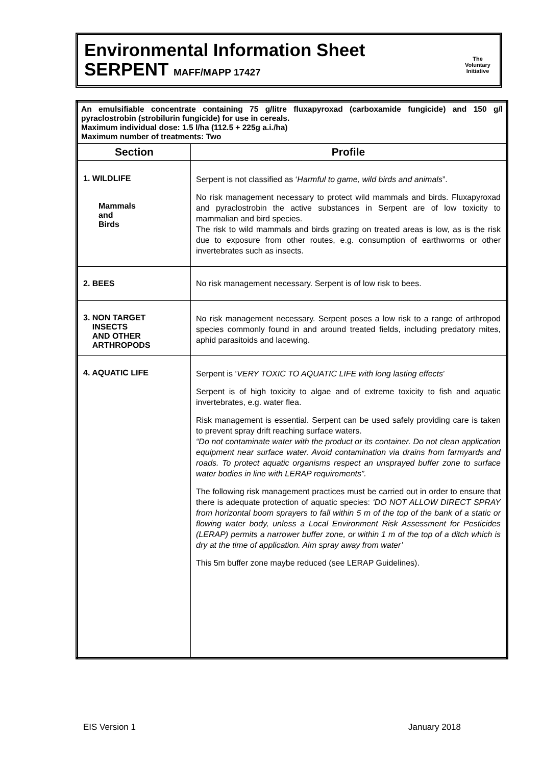Environmental Information Sheet
SERPENT MAFF/MAPP 17427
The
Voluntary
Initiative
| An emulsifiable concentrate containing 75 g/litre fluxapyroxad (carboxamide fungicide) and 150 g/l pyraclostrobin (strobilurin fungicide) for use in cereals. Maximum individual dose: 1.5 l/ha (112.5 + 225g a.i./ha) Maximum number of treatments: Two | |
| Section | Profile |
| 1. WILDLIFE Mammals and Birds | Serpent is not classified as ‘ Harmful to game, wild birds and animals ”. No risk management necessary to protect wild mammals and birds. Fluxapyroxad and pyraclostrobin the active substances in Serpent are of low toxicity to mammalian and bird species. The risk to wild mammals and birds grazing on treated areas is low, as is the risk due to exposure from other routes, e.g. consumption of earthworms or other invertebrates such as insects. |
| 2. BEES | No risk management necessary. Serpent is of low risk to bees. |
| 3. NON TARGET INSECTS AND OTHER ARTHROPODS | No risk management necessary. Serpent poses a low risk to a range of arthropod species commonly found in and around treated fields, including predatory mites, aphid parasitoids and lacewing. |
| 4. AQUATIC LIFE | Serpent is ‘ VERY TOXIC TO AQUATIC LIFE with long lasting effects ’ Serpent is of high toxicity to algae and of extreme toxicity to fish and aquatic invertebrates, e.g. water flea. Risk management is essential. Serpent can be used safely providing care is taken to prevent spray drift reaching surface waters. “Do not contaminate water with the product or its container. Do not clean application equipment near surface water. Avoid contamination via drains from farmyards and roads. To protect aquatic organisms respect an unsprayed buffer zone to surface water bodies in line with LERAP requirements”. The following risk management practices must be carried out in order to ensure that there is adequate protection of aquatic species: ‘DO NOT ALLOW DIRECT SPRAY from horizontal boom sprayers to fall within 5 m of the top of the bank of a static or flowing water body, unless a Local Environment Risk Assessment for Pesticides (LERAP) permits a narrower buffer zone, or within 1 m of the top of a ditch which is dry at the time of application. Aim spray away from water’ This 5m buffer zone maybe reduced (see LERAP Guidelines). |
EIS Version 1 January 2018